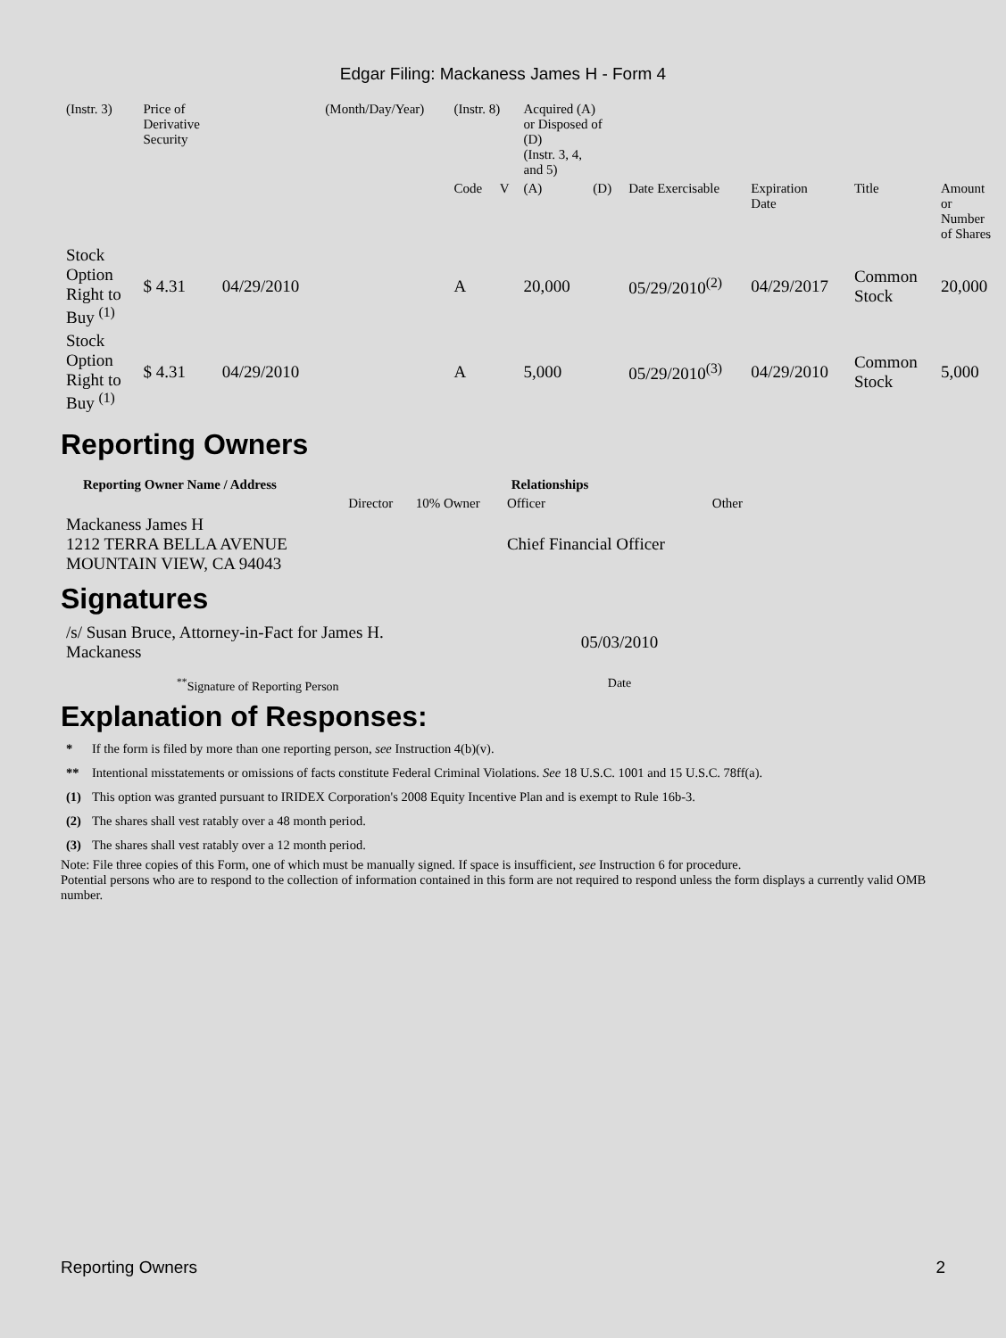Edgar Filing: Mackaness James H - Form 4
| (Instr. 3) | Price of Derivative Security | | (Month/Day/Year) | (Instr. 8) | | Acquired (A) or Disposed of (D) (Instr. 3, 4, and 5) | | | | | |
| | | | | Code | V | (A) | (D) | Date Exercisable | Expiration Date | Title | Amount or Number of Shares |
| Stock Option Right to Buy <sup>(1)</sup> | $ 4.31 | 04/29/2010 | | A | | 20,000 | | 05/29/2010<sup>(2)</sup> | 04/29/2017 | Common Stock | 20,000 |
| Stock Option Right to Buy <sup>(1)</sup> | $ 4.31 | 04/29/2010 | | A | | 5,000 | | 05/29/2010<sup>(3)</sup> | 04/29/2010 | Common Stock | 5,000 |
Reporting Owners
| Reporting Owner Name / Address | Relationships | | | |
| --- | --- | --- | --- | --- |
| | Director | 10% Owner | Officer | Other |
| Mackaness James H 1212 TERRA BELLA AVENUE MOUNTAIN VIEW, CA 94043 | | | Chief Financial Officer | |
Signatures
| /s/ Susan Bruce, Attorney-in-Fact for James H. Mackaness | 05/03/2010 |
| <sup>**</sup> Signature of Reporting Person | Date |
Explanation of Responses:
| * | If the form is filed by more than one reporting person, see Instruction 4(b)(v). |
| ** | Intentional misstatements or omissions of facts constitute Federal Criminal Violations. See 18 U.S.C. 1001 and 15 U.S.C. 78ff(a). |
| (1) | This option was granted pursuant to IRIDEX Corporation's 2008 Equity Incentive Plan and is exempt to Rule 16b-3. |
| (2) | The shares shall vest ratably over a 48 month period. |
| (3) | The shares shall vest ratably over a 12 month period. |
Note: File three copies of this Form, one of which must be manually signed. If space is insufficient, see Instruction 6 for procedure.
Potential persons who are to respond to the collection of information contained in this form are not required to respond unless the form displays a currently valid OMB number.
Reporting Owners 2